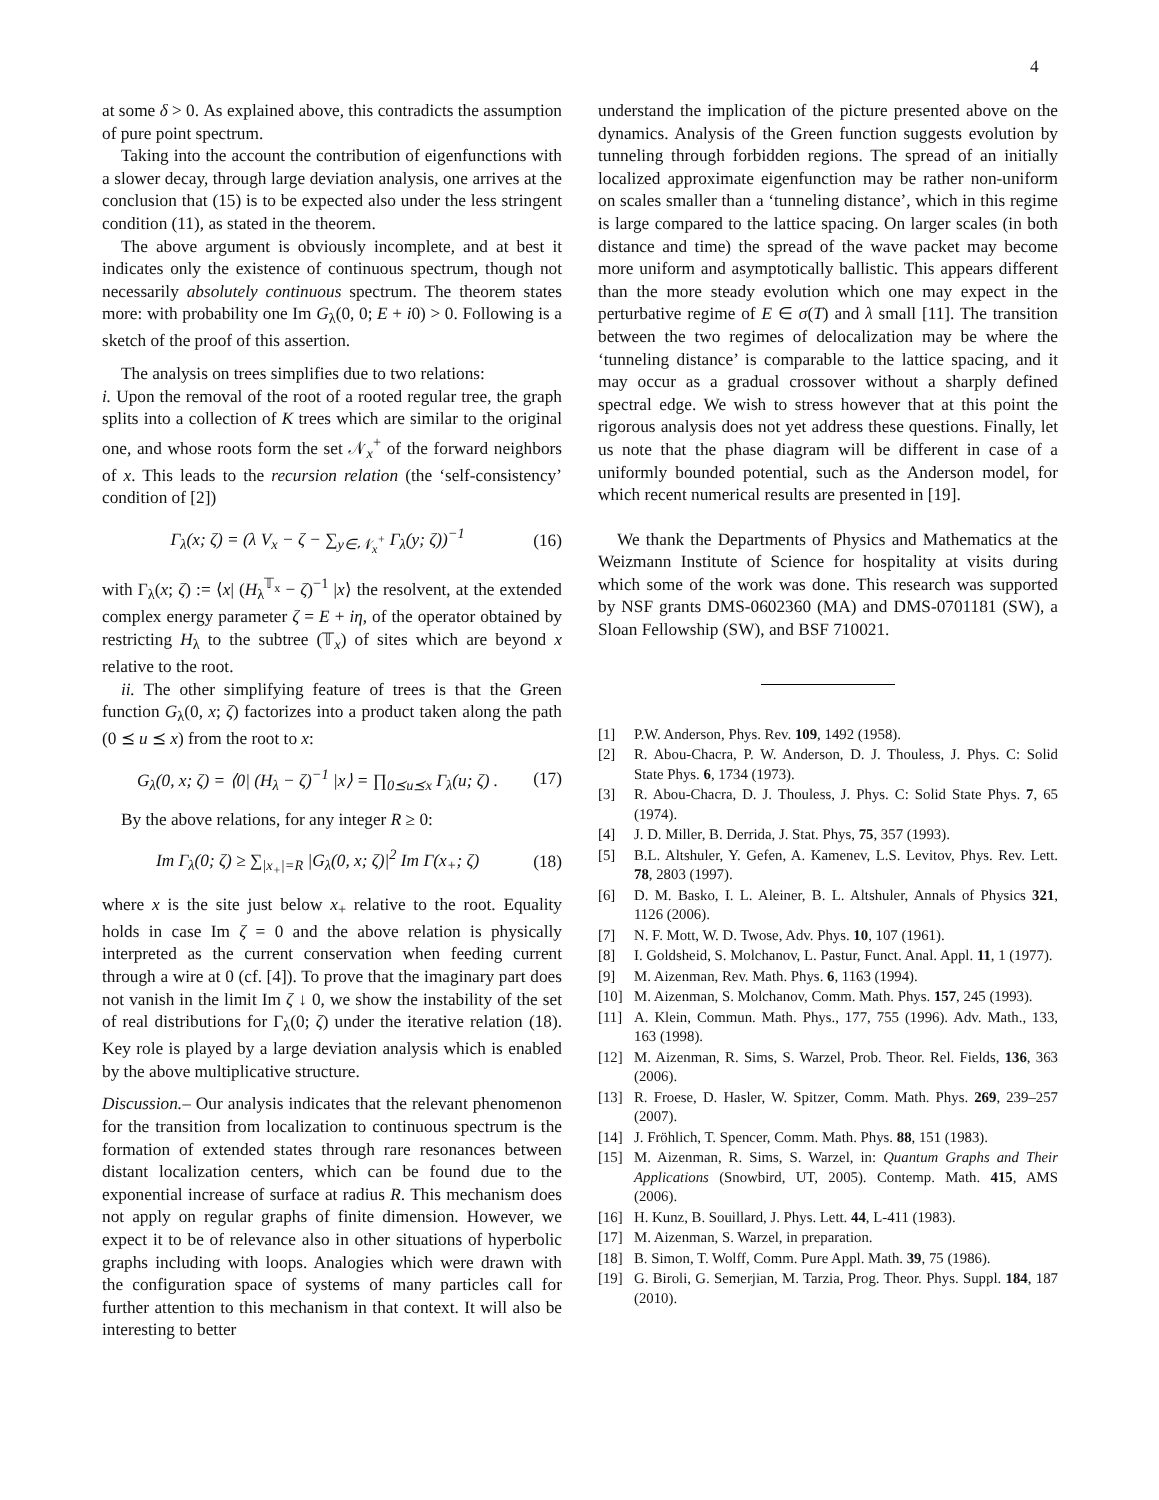4
at some δ > 0. As explained above, this contradicts the assumption of pure point spectrum.
Taking into the account the contribution of eigenfunctions with a slower decay, through large deviation analysis, one arrives at the conclusion that (15) is to be expected also under the less stringent condition (11), as stated in the theorem.
The above argument is obviously incomplete, and at best it indicates only the existence of continuous spectrum, though not necessarily absolutely continuous spectrum. The theorem states more: with probability one Im G<sub>λ</sub>(0, 0; E + i0) > 0. Following is a sketch of the proof of this assertion.
The analysis on trees simplifies due to two relations:
i. Upon the removal of the root of a rooted regular tree, the graph splits into a collection of K trees which are similar to the original one, and whose roots form the set 𝒩<sub>x</sub><sup>+</sup> of the forward neighbors of x. This leads to the recursion relation (the ‘self-consistency’ condition of [2])
Γ<sub>λ</sub>(x; ζ) = (λ V<sub>x</sub> − ζ − ∑<sub>y∈𝒩<sub>x</sub><sup>+</sup></sub> Γ<sub>λ</sub>(y; ζ))<sup>−1</sup> (16)
with Γ<sub>λ</sub>(x; ζ) := ⟨x| (H<sub>λ</sub><sup>𝕋<sub>x</sub></sup> − ζ)<sup>−1</sup> |x⟩ the resolvent, at the extended complex energy parameter ζ = E + iη, of the operator obtained by restricting H<sub>λ</sub> to the subtree (𝕋<sub>x</sub>) of sites which are beyond x relative to the root.
ii. The other simplifying feature of trees is that the Green function G<sub>λ</sub>(0, x; ζ) factorizes into a product taken along the path (0 ⪯ u ⪯ x) from the root to x:
G<sub>λ</sub>(0, x; ζ) = ⟨0| (H<sub>λ</sub> − ζ)<sup>−1</sup> |x⟩ = ∏<sub>0⪯u⪯x</sub> Γ<sub>λ</sub>(u; ζ) . (17)
By the above relations, for any integer R ≥ 0:
Im Γ<sub>λ</sub>(0; ζ) ≥ ∑<sub>|x<sub>+</sub>|=R</sub> |G<sub>λ</sub>(0, x; ζ)|<sup>2</sup> Im Γ(x<sub>+</sub>; ζ) (18)
where x is the site just below x<sub>+</sub> relative to the root. Equality holds in case Im ζ = 0 and the above relation is physically interpreted as the current conservation when feeding current through a wire at 0 (cf. [4]). To prove that the imaginary part does not vanish in the limit Im ζ ↓ 0, we show the instability of the set of real distributions for Γ<sub>λ</sub>(0; ζ) under the iterative relation (18). Key role is played by a large deviation analysis which is enabled by the above multiplicative structure.
Discussion.– Our analysis indicates that the relevant phenomenon for the transition from localization to continuous spectrum is the formation of extended states through rare resonances between distant localization centers, which can be found due to the exponential increase of surface at radius R. This mechanism does not apply on regular graphs of finite dimension. However, we expect it to be of relevance also in other situations of hyperbolic graphs including with loops. Analogies which were drawn with the configuration space of systems of many particles call for further attention to this mechanism in that context. It will also be interesting to better
understand the implication of the picture presented above on the dynamics. Analysis of the Green function suggests evolution by tunneling through forbidden regions. The spread of an initially localized approximate eigenfunction may be rather non-uniform on scales smaller than a ‘tunneling distance’, which in this regime is large compared to the lattice spacing. On larger scales (in both distance and time) the spread of the wave packet may become more uniform and asymptotically ballistic. This appears different than the more steady evolution which one may expect in the perturbative regime of E ∈ σ(T) and λ small [11]. The transition between the two regimes of delocalization may be where the ‘tunneling distance’ is comparable to the lattice spacing, and it may occur as a gradual crossover without a sharply defined spectral edge. We wish to stress however that at this point the rigorous analysis does not yet address these questions. Finally, let us note that the phase diagram will be different in case of a uniformly bounded potential, such as the Anderson model, for which recent numerical results are presented in [19].
We thank the Departments of Physics and Mathematics at the Weizmann Institute of Science for hospitality at visits during which some of the work was done. This research was supported by NSF grants DMS-0602360 (MA) and DMS-0701181 (SW), a Sloan Fellowship (SW), and BSF 710021.
[1] P.W. Anderson, Phys. Rev. 109, 1492 (1958).
[2] R. Abou-Chacra, P. W. Anderson, D. J. Thouless, J. Phys. C: Solid State Phys. 6, 1734 (1973).
[3] R. Abou-Chacra, D. J. Thouless, J. Phys. C: Solid State Phys. 7, 65 (1974).
[4] J. D. Miller, B. Derrida, J. Stat. Phys, 75, 357 (1993).
[5] B.L. Altshuler, Y. Gefen, A. Kamenev, L.S. Levitov, Phys. Rev. Lett. 78, 2803 (1997).
[6] D. M. Basko, I. L. Aleiner, B. L. Altshuler, Annals of Physics 321, 1126 (2006).
[7] N. F. Mott, W. D. Twose, Adv. Phys. 10, 107 (1961).
[8] I. Goldsheid, S. Molchanov, L. Pastur, Funct. Anal. Appl. 11, 1 (1977).
[9] M. Aizenman, Rev. Math. Phys. 6, 1163 (1994).
[10] M. Aizenman, S. Molchanov, Comm. Math. Phys. 157, 245 (1993).
[11] A. Klein, Commun. Math. Phys., 177, 755 (1996). Adv. Math., 133, 163 (1998).
[12] M. Aizenman, R. Sims, S. Warzel, Prob. Theor. Rel. Fields, 136, 363 (2006).
[13] R. Froese, D. Hasler, W. Spitzer, Comm. Math. Phys. 269, 239–257 (2007).
[14] J. Fröhlich, T. Spencer, Comm. Math. Phys. 88, 151 (1983).
[15] M. Aizenman, R. Sims, S. Warzel, in: Quantum Graphs and Their Applications (Snowbird, UT, 2005). Contemp. Math. 415, AMS (2006).
[16] H. Kunz, B. Souillard, J. Phys. Lett. 44, L-411 (1983).
[17] M. Aizenman, S. Warzel, in preparation.
[18] B. Simon, T. Wolff, Comm. Pure Appl. Math. 39, 75 (1986).
[19] G. Biroli, G. Semerjian, M. Tarzia, Prog. Theor. Phys. Suppl. 184, 187 (2010).